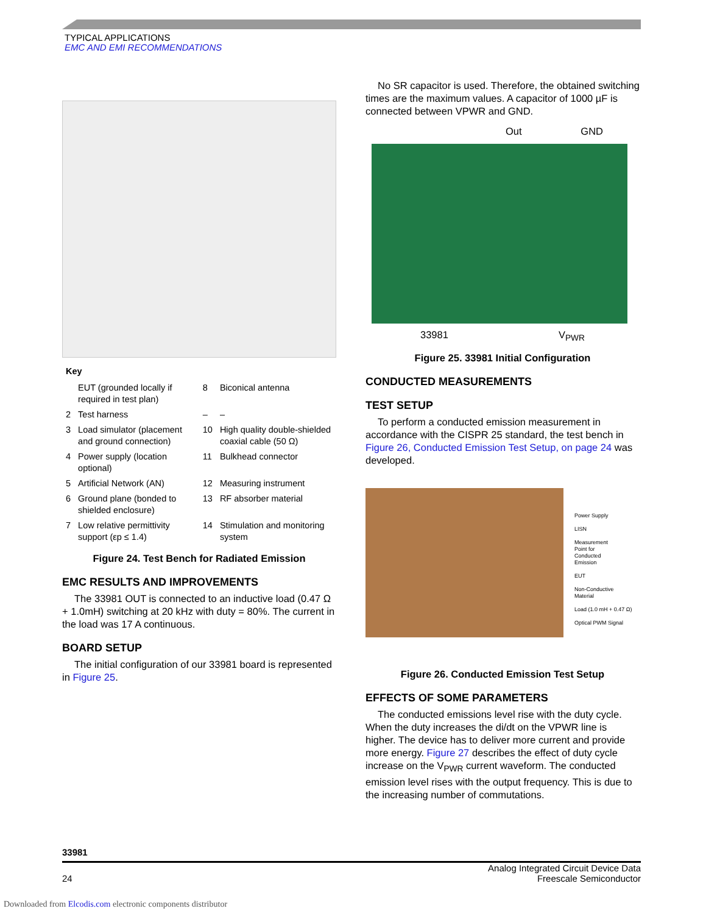TYPICAL APPLICATIONS
EMC AND EMI RECOMMENDATIONS
Key
| | EUT (grounded locally if required in test plan) | 8 | Biconical antenna |
| 2 | Test harness | – | – |
| 3 | Load simulator (placement and ground connection) | 10 | High quality double-shielded coaxial cable (50 Ω) |
| 4 | Power supply (location optional) | 11 | Bulkhead connector |
| 5 | Artificial Network (AN) | 12 | Measuring instrument |
| 6 | Ground plane (bonded to shielded enclosure) | 13 | RF absorber material |
| 7 | Low relative permittivity support (εp ≤ 1.4) | 14 | Stimulation and monitoring system |
Figure 24. Test Bench for Radiated Emission
EMC RESULTS AND IMPROVEMENTS
The 33981 OUT is connected to an inductive load (0.47 Ω + 1.0mH) switching at 20 kHz with duty = 80%. The current in the load was 17 A continuous.
BOARD SETUP
The initial configuration of our 33981 board is represented in Figure 25.
No SR capacitor is used. Therefore, the obtained switching times are the maximum values. A capacitor of 1000 µF is connected between VPWR and GND.
Out GND
33981 V<sub>PWR</sub>
Figure 25. 33981 Initial Configuration
CONDUCTED MEASUREMENTS
TEST SETUP
To perform a conducted emission measurement in accordance with the CISPR 25 standard, the test bench in Figure 26, Conducted Emission Test Setup, on page 24 was developed.
Power Supply
LISN
Measurement
Point for
Conducted
Emission
EUT
Non-Conductive
Material
Load (1.0 mH + 0.47 Ω)
Optical PWM Signal
Figure 26. Conducted Emission Test Setup
EFFECTS OF SOME PARAMETERS
The conducted emissions level rise with the duty cycle. When the duty increases the di/dt on the VPWR line is higher. The device has to deliver more current and provide more energy. Figure 27 describes the effect of duty cycle increase on the V<sub>PWR</sub> current waveform. The conducted emission level rises with the output frequency. This is due to the increasing number of commutations.
33981
24 Analog Integrated Circuit Device Data
Freescale Semiconductor
Downloaded from Elcodis.com electronic components distributor